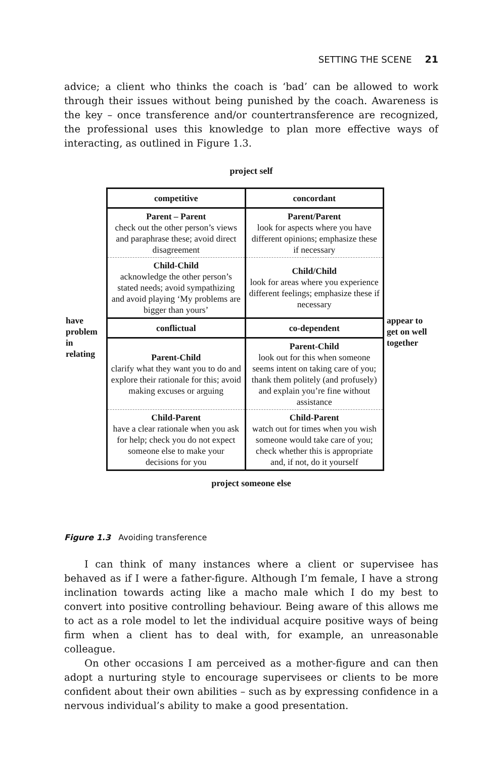SETTING THE SCENE 21
advice; a client who thinks the coach is ‘bad’ can be allowed to work through their issues without being punished by the coach. Awareness is the key – once transference and/or countertransference are recognized, the professional uses this knowledge to plan more effective ways of interacting, as outlined in Figure 1.3.
project self
| competitive | concordant |
| Parent – Parent check out the other person’s views and paraphrase these; avoid direct disagreement | Parent/Parent look for aspects where you have different opinions; emphasize these if necessary |
| Child-Child acknowledge the other person’s stated needs; avoid sympathizing and avoid playing ‘My problems are bigger than yours’ | Child/Child look for areas where you experience different feelings; emphasize these if necessary |
| conflictual | co-dependent |
| Parent-Child clarify what they want you to do and explore their rationale for this; avoid making excuses or arguing | Parent-Child look out for this when someone seems intent on taking care of you; thank them politely (and profusely) and explain you’re fine without assistance |
| Child-Parent have a clear rationale when you ask for help; check you do not expect someone else to make your decisions for you | Child-Parent watch out for times when you wish someone would take care of you; check whether this is appropriate and, if not, do it yourself |
have
problem
in
relating
appear to
get on well
together
project someone else
Figure 1.3 Avoiding transference
I can think of many instances where a client or supervisee has behaved as if I were a father-figure. Although I’m female, I have a strong inclination towards acting like a macho male which I do my best to convert into positive controlling behaviour. Being aware of this allows me to act as a role model to let the individual acquire positive ways of being firm when a client has to deal with, for example, an unreasonable colleague.
On other occasions I am perceived as a mother-figure and can then adopt a nurturing style to encourage supervisees or clients to be more confident about their own abilities – such as by expressing confidence in a nervous individual’s ability to make a good presentation.